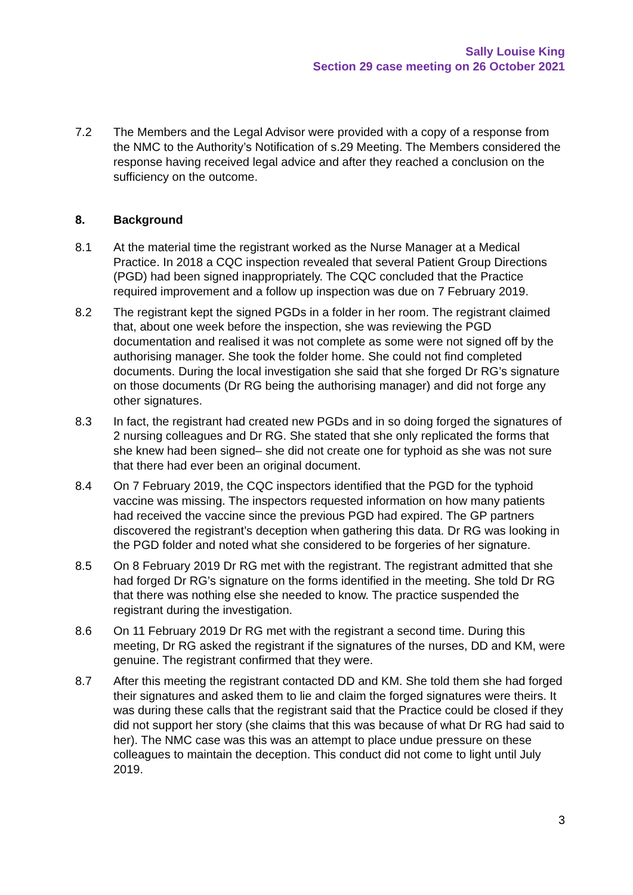Sally Louise King
Section 29 case meeting on 26 October 2021
7.2 The Members and the Legal Advisor were provided with a copy of a response from the NMC to the Authority’s Notification of s.29 Meeting. The Members considered the response having received legal advice and after they reached a conclusion on the sufficiency on the outcome.
8. Background
8.1 At the material time the registrant worked as the Nurse Manager at a Medical Practice. In 2018 a CQC inspection revealed that several Patient Group Directions (PGD) had been signed inappropriately. The CQC concluded that the Practice required improvement and a follow up inspection was due on 7 February 2019.
8.2 The registrant kept the signed PGDs in a folder in her room. The registrant claimed that, about one week before the inspection, she was reviewing the PGD documentation and realised it was not complete as some were not signed off by the authorising manager. She took the folder home. She could not find completed documents. During the local investigation she said that she forged Dr RG’s signature on those documents (Dr RG being the authorising manager) and did not forge any other signatures.
8.3 In fact, the registrant had created new PGDs and in so doing forged the signatures of 2 nursing colleagues and Dr RG. She stated that she only replicated the forms that she knew had been signed– she did not create one for typhoid as she was not sure that there had ever been an original document.
8.4 On 7 February 2019, the CQC inspectors identified that the PGD for the typhoid vaccine was missing. The inspectors requested information on how many patients had received the vaccine since the previous PGD had expired. The GP partners discovered the registrant’s deception when gathering this data. Dr RG was looking in the PGD folder and noted what she considered to be forgeries of her signature.
8.5 On 8 February 2019 Dr RG met with the registrant. The registrant admitted that she had forged Dr RG’s signature on the forms identified in the meeting. She told Dr RG that there was nothing else she needed to know. The practice suspended the registrant during the investigation.
8.6 On 11 February 2019 Dr RG met with the registrant a second time. During this meeting, Dr RG asked the registrant if the signatures of the nurses, DD and KM, were genuine. The registrant confirmed that they were.
8.7 After this meeting the registrant contacted DD and KM. She told them she had forged their signatures and asked them to lie and claim the forged signatures were theirs. It was during these calls that the registrant said that the Practice could be closed if they did not support her story (she claims that this was because of what Dr RG had said to her). The NMC case was this was an attempt to place undue pressure on these colleagues to maintain the deception. This conduct did not come to light until July 2019.
3